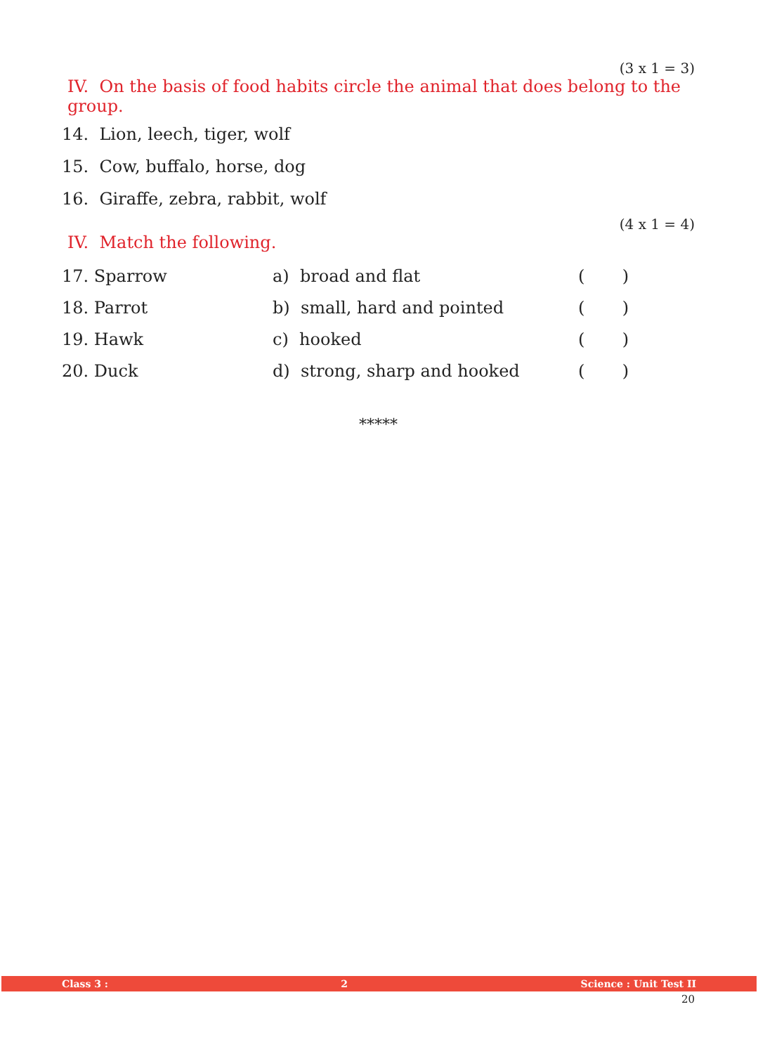(3 x 1 = 3)
IV. On the basis of food habits circle the animal that does belong to the group.
14. Lion, leech, tiger, wolf
15. Cow, buffalo, horse, dog
16. Giraffe, zebra, rabbit, wolf
(4 x 1 = 4)
IV. Match the following.
| 17. Sparrow | a) broad and flat | ( ) |
| 18. Parrot | b) small, hard and pointed | ( ) |
| 19. Hawk | c) hooked | ( ) |
| 20. Duck | d) strong, sharp and hooked | ( ) |
*****
Class 3 : 2 Science : Unit Test II
20